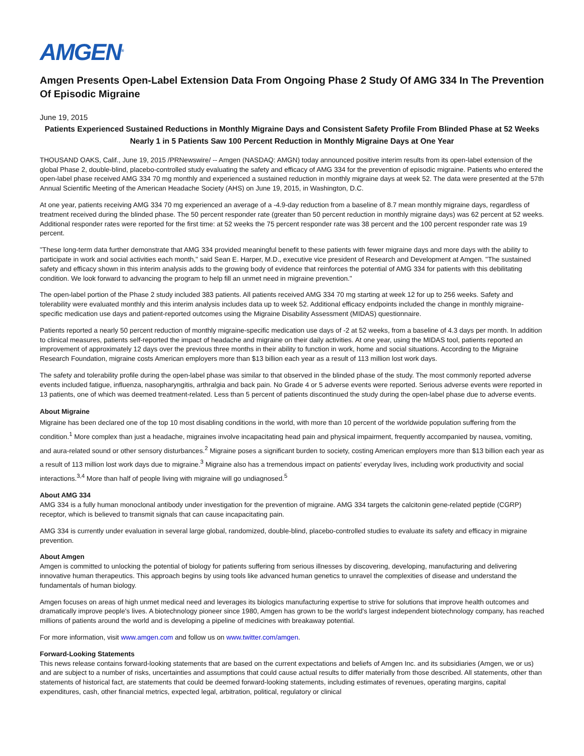AMGEN<sup>®</sup>
Amgen Presents Open-Label Extension Data From Ongoing Phase 2 Study Of AMG 334 In The Prevention Of Episodic Migraine
June 19, 2015
Patients Experienced Sustained Reductions in Monthly Migraine Days and Consistent Safety Profile From Blinded Phase at 52 Weeks
Nearly 1 in 5 Patients Saw 100 Percent Reduction in Monthly Migraine Days at One Year
THOUSAND OAKS, Calif., June 19, 2015 /PRNewswire/ -- Amgen (NASDAQ: AMGN) today announced positive interim results from its open-label extension of the global Phase 2, double-blind, placebo-controlled study evaluating the safety and efficacy of AMG 334 for the prevention of episodic migraine. Patients who entered the open-label phase received AMG 334 70 mg monthly and experienced a sustained reduction in monthly migraine days at week 52. The data were presented at the 57th Annual Scientific Meeting of the American Headache Society (AHS) on June 19, 2015, in Washington, D.C.
At one year, patients receiving AMG 334 70 mg experienced an average of a -4.9-day reduction from a baseline of 8.7 mean monthly migraine days, regardless of treatment received during the blinded phase. The 50 percent responder rate (greater than 50 percent reduction in monthly migraine days) was 62 percent at 52 weeks. Additional responder rates were reported for the first time: at 52 weeks the 75 percent responder rate was 38 percent and the 100 percent responder rate was 19 percent.
"These long-term data further demonstrate that AMG 334 provided meaningful benefit to these patients with fewer migraine days and more days with the ability to participate in work and social activities each month," said Sean E. Harper, M.D., executive vice president of Research and Development at Amgen. "The sustained safety and efficacy shown in this interim analysis adds to the growing body of evidence that reinforces the potential of AMG 334 for patients with this debilitating condition. We look forward to advancing the program to help fill an unmet need in migraine prevention."
The open-label portion of the Phase 2 study included 383 patients. All patients received AMG 334 70 mg starting at week 12 for up to 256 weeks. Safety and tolerability were evaluated monthly and this interim analysis includes data up to week 52. Additional efficacy endpoints included the change in monthly migraine-specific medication use days and patient-reported outcomes using the Migraine Disability Assessment (MIDAS) questionnaire.
Patients reported a nearly 50 percent reduction of monthly migraine-specific medication use days of -2 at 52 weeks, from a baseline of 4.3 days per month. In addition to clinical measures, patients self-reported the impact of headache and migraine on their daily activities. At one year, using the MIDAS tool, patients reported an improvement of approximately 12 days over the previous three months in their ability to function in work, home and social situations. According to the Migraine Research Foundation, migraine costs American employers more than $13 billion each year as a result of 113 million lost work days.
The safety and tolerability profile during the open-label phase was similar to that observed in the blinded phase of the study. The most commonly reported adverse events included fatigue, influenza, nasopharyngitis, arthralgia and back pain. No Grade 4 or 5 adverse events were reported. Serious adverse events were reported in 13 patients, one of which was deemed treatment-related. Less than 5 percent of patients discontinued the study during the open-label phase due to adverse events.
About Migraine
Migraine has been declared one of the top 10 most disabling conditions in the world, with more than 10 percent of the worldwide population suffering from the condition.<sup>1</sup> More complex than just a headache, migraines involve incapacitating head pain and physical impairment, frequently accompanied by nausea, vomiting, and aura-related sound or other sensory disturbances.<sup>2</sup> Migraine poses a significant burden to society, costing American employers more than $13 billion each year as a result of 113 million lost work days due to migraine.<sup>3</sup> Migraine also has a tremendous impact on patients' everyday lives, including work productivity and social interactions.<sup>3,4</sup> More than half of people living with migraine will go undiagnosed.<sup>5</sup>
About AMG 334
AMG 334 is a fully human monoclonal antibody under investigation for the prevention of migraine. AMG 334 targets the calcitonin gene-related peptide (CGRP) receptor, which is believed to transmit signals that can cause incapacitating pain.
AMG 334 is currently under evaluation in several large global, randomized, double-blind, placebo-controlled studies to evaluate its safety and efficacy in migraine prevention.
About Amgen
Amgen is committed to unlocking the potential of biology for patients suffering from serious illnesses by discovering, developing, manufacturing and delivering innovative human therapeutics. This approach begins by using tools like advanced human genetics to unravel the complexities of disease and understand the fundamentals of human biology.
Amgen focuses on areas of high unmet medical need and leverages its biologics manufacturing expertise to strive for solutions that improve health outcomes and dramatically improve people's lives. A biotechnology pioneer since 1980, Amgen has grown to be the world's largest independent biotechnology company, has reached millions of patients around the world and is developing a pipeline of medicines with breakaway potential.
For more information, visit www.amgen.com and follow us on www.twitter.com/amgen.
Forward-Looking Statements
This news release contains forward-looking statements that are based on the current expectations and beliefs of Amgen Inc. and its subsidiaries (Amgen, we or us) and are subject to a number of risks, uncertainties and assumptions that could cause actual results to differ materially from those described. All statements, other than statements of historical fact, are statements that could be deemed forward-looking statements, including estimates of revenues, operating margins, capital expenditures, cash, other financial metrics, expected legal, arbitration, political, regulatory or clinical